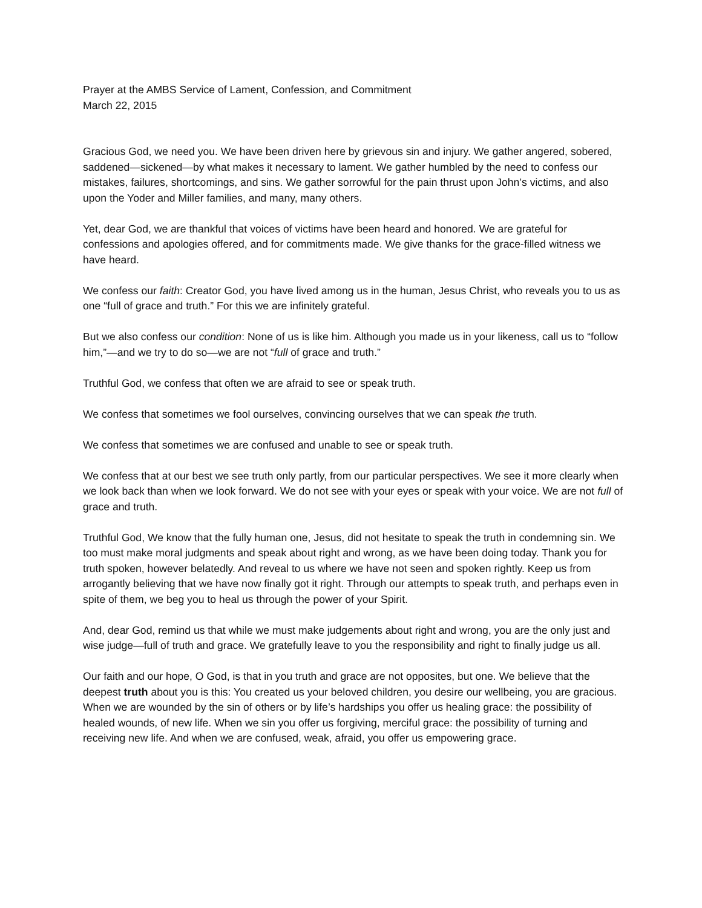Prayer at the AMBS Service of Lament, Confession, and Commitment
March 22, 2015
Gracious God, we need you. We have been driven here by grievous sin and injury. We gather angered, sobered, saddened—sickened—by what makes it necessary to lament. We gather humbled by the need to confess our mistakes, failures, shortcomings, and sins. We gather sorrowful for the pain thrust upon John’s victims, and also upon the Yoder and Miller families, and many, many others.
Yet, dear God, we are thankful that voices of victims have been heard and honored. We are grateful for confessions and apologies offered, and for commitments made. We give thanks for the grace-filled witness we have heard.
We confess our faith: Creator God, you have lived among us in the human, Jesus Christ, who reveals you to us as one “full of grace and truth.” For this we are infinitely grateful.
But we also confess our condition: None of us is like him. Although you made us in your likeness, call us to “follow him,”—and we try to do so—we are not “full of grace and truth.”
Truthful God, we confess that often we are afraid to see or speak truth.
We confess that sometimes we fool ourselves, convincing ourselves that we can speak the truth.
We confess that sometimes we are confused and unable to see or speak truth.
We confess that at our best we see truth only partly, from our particular perspectives. We see it more clearly when we look back than when we look forward. We do not see with your eyes or speak with your voice. We are not full of grace and truth.
Truthful God, We know that the fully human one, Jesus, did not hesitate to speak the truth in condemning sin. We too must make moral judgments and speak about right and wrong, as we have been doing today. Thank you for truth spoken, however belatedly. And reveal to us where we have not seen and spoken rightly. Keep us from arrogantly believing that we have now finally got it right. Through our attempts to speak truth, and perhaps even in spite of them, we beg you to heal us through the power of your Spirit.
And, dear God, remind us that while we must make judgements about right and wrong, you are the only just and wise judge—full of truth and grace. We gratefully leave to you the responsibility and right to finally judge us all.
Our faith and our hope, O God, is that in you truth and grace are not opposites, but one. We believe that the deepest truth about you is this: You created us your beloved children, you desire our wellbeing, you are gracious. When we are wounded by the sin of others or by life’s hardships you offer us healing grace: the possibility of healed wounds, of new life. When we sin you offer us forgiving, merciful grace: the possibility of turning and receiving new life. And when we are confused, weak, afraid, you offer us empowering grace.